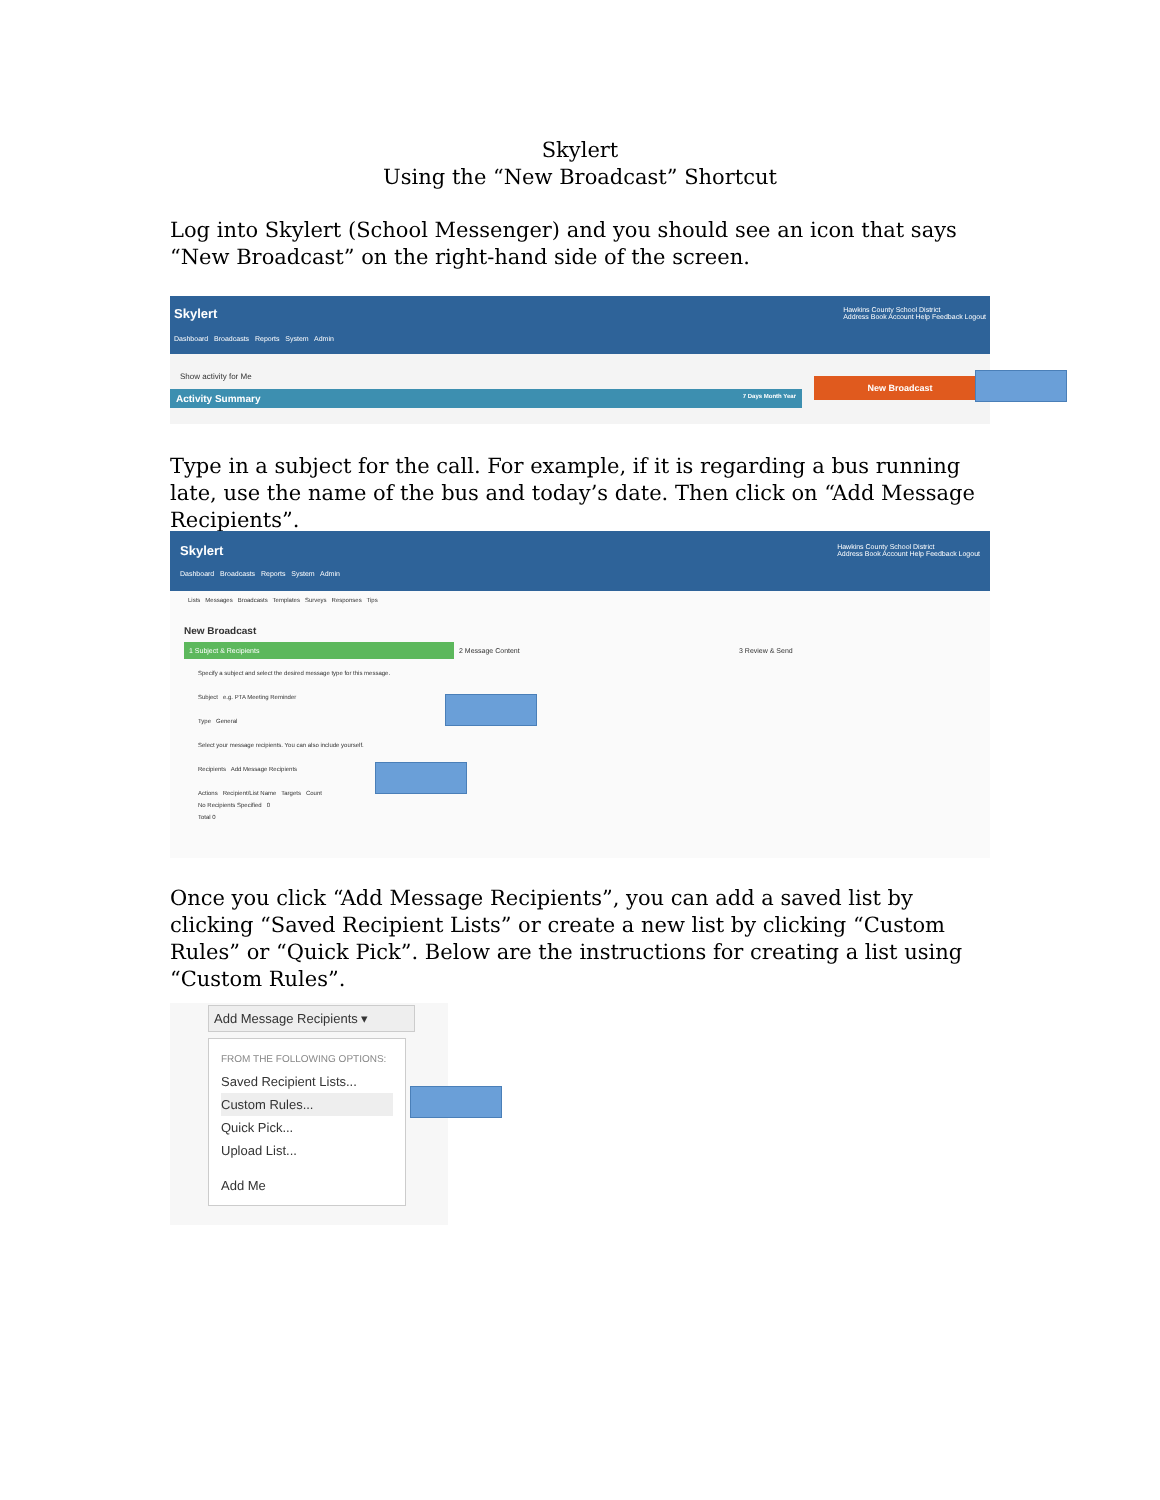Skylert
Using the “New Broadcast” Shortcut
Log into Skylert (School Messenger) and you should see an icon that says “New Broadcast” on the right-hand side of the screen.
Skylert Hawkins County School District
Address Book Account Help Feedback Logout
Dashboard Broadcasts Reports System Admin
Show activity for Me
Activity Summary 7 Days Month Year
New Broadcast
Type in a subject for the call. For example, if it is regarding a bus running late, use the name of the bus and today’s date. Then click on “Add Message Recipients”.
Skylert Hawkins County School District
Address Book Account Help Feedback Logout
Dashboard Broadcasts Reports System Admin
Lists Messages Broadcasts Templates Surveys Responses Tips
New Broadcast
1 Subject & Recipients 2 Message Content 3 Review & Send
Specify a subject and select the desired message type for this message.
Subject e.g. PTA Meeting Reminder
Type General
Select your message recipients. You can also include yourself.
Recipients Add Message Recipients
Actions Recipient/List Name Targets Count
No Recipients Specified 0
Total 0
Once you click “Add Message Recipients”, you can add a saved list by clicking “Saved Recipient Lists” or create a new list by clicking “Custom Rules” or “Quick Pick”. Below are the instructions for creating a list using “Custom Rules”.
Add Message Recipients ▾
FROM THE FOLLOWING OPTIONS:
Saved Recipient Lists...
Custom Rules...
Quick Pick...
Upload List...
Add Me